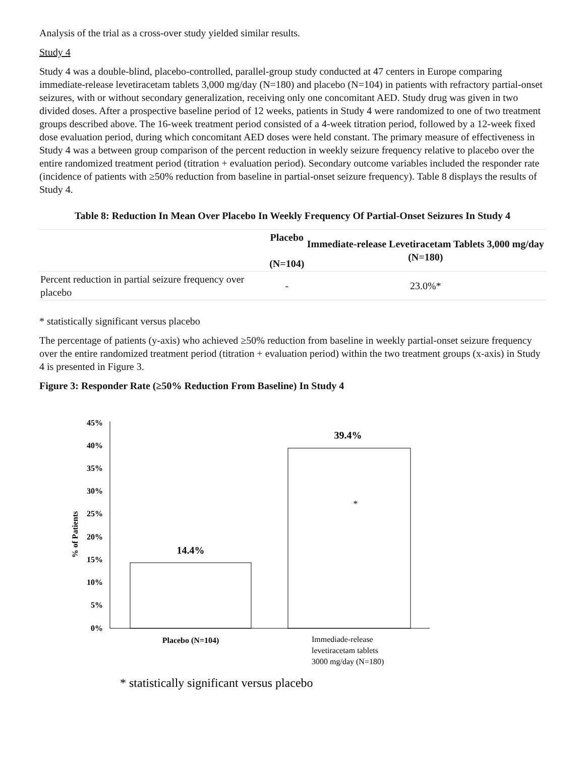Analysis of the trial as a cross-over study yielded similar results.
Study 4
Study 4 was a double-blind, placebo-controlled, parallel-group study conducted at 47 centers in Europe comparing immediate-release levetiracetam tablets 3,000 mg/day (N=180) and placebo (N=104) in patients with refractory partial-onset seizures, with or without secondary generalization, receiving only one concomitant AED. Study drug was given in two divided doses. After a prospective baseline period of 12 weeks, patients in Study 4 were randomized to one of two treatment groups described above. The 16-week treatment period consisted of a 4-week titration period, followed by a 12-week fixed dose evaluation period, during which concomitant AED doses were held constant. The primary measure of effectiveness in Study 4 was a between group comparison of the percent reduction in weekly seizure frequency relative to placebo over the entire randomized treatment period (titration + evaluation period). Secondary outcome variables included the responder rate (incidence of patients with ≥50% reduction from baseline in partial-onset seizure frequency). Table 8 displays the results of Study 4.
Table 8: Reduction In Mean Over Placebo In Weekly Frequency Of Partial-Onset Seizures In Study 4
| | Placebo (N=104) | Immediate-release Levetiracetam Tablets 3,000 mg/day (N=180) |
| --- | --- | --- |
| Percent reduction in partial seizure frequency over placebo | - | 23.0%* |
* statistically significant versus placebo
The percentage of patients (y-axis) who achieved ≥50% reduction from baseline in weekly partial-onset seizure frequency over the entire randomized treatment period (titration + evaluation period) within the two treatment groups (x-axis) in Study 4 is presented in Figure 3.
Figure 3: Responder Rate (≥50% Reduction From Baseline) In Study 4
45%
40%
35%
30%
25%
20%
15%
10%
5%
0%
% of Patients
14.4%
39.4%
*
Placebo (N=104)
Immediade-release
levetiracetam tablets
3000 mg/day (N=180)
* statistically significant versus placebo